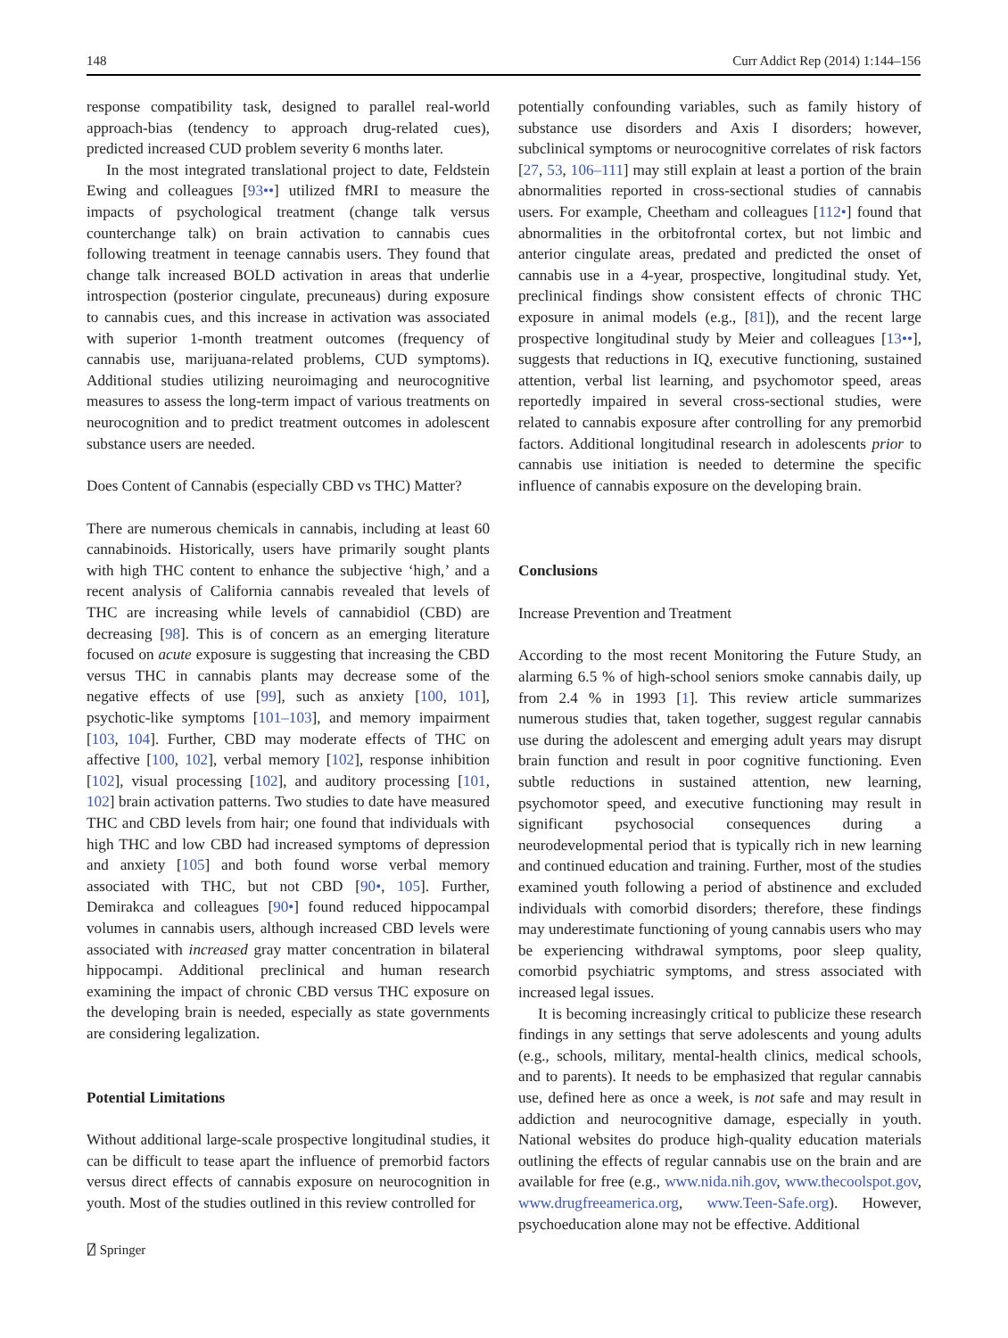148 Curr Addict Rep (2014) 1:144–156
response compatibility task, designed to parallel real-world approach-bias (tendency to approach drug-related cues), predicted increased CUD problem severity 6 months later.
In the most integrated translational project to date, Feldstein Ewing and colleagues [93••] utilized fMRI to measure the impacts of psychological treatment (change talk versus counterchange talk) on brain activation to cannabis cues following treatment in teenage cannabis users. They found that change talk increased BOLD activation in areas that underlie introspection (posterior cingulate, precuneaus) during exposure to cannabis cues, and this increase in activation was associated with superior 1-month treatment outcomes (frequency of cannabis use, marijuana-related problems, CUD symptoms). Additional studies utilizing neuroimaging and neurocognitive measures to assess the long-term impact of various treatments on neurocognition and to predict treatment outcomes in adolescent substance users are needed.
Does Content of Cannabis (especially CBD vs THC) Matter?
There are numerous chemicals in cannabis, including at least 60 cannabinoids. Historically, users have primarily sought plants with high THC content to enhance the subjective ‘high,’ and a recent analysis of California cannabis revealed that levels of THC are increasing while levels of cannabidiol (CBD) are decreasing [98]. This is of concern as an emerging literature focused on acute exposure is suggesting that increasing the CBD versus THC in cannabis plants may decrease some of the negative effects of use [99], such as anxiety [100, 101], psychotic-like symptoms [101–103], and memory impairment [103, 104]. Further, CBD may moderate effects of THC on affective [100, 102], verbal memory [102], response inhibition [102], visual processing [102], and auditory processing [101, 102] brain activation patterns. Two studies to date have measured THC and CBD levels from hair; one found that individuals with high THC and low CBD had increased symptoms of depression and anxiety [105] and both found worse verbal memory associated with THC, but not CBD [90•, 105]. Further, Demirakca and colleagues [90•] found reduced hippocampal volumes in cannabis users, although increased CBD levels were associated with increased gray matter concentration in bilateral hippocampi. Additional preclinical and human research examining the impact of chronic CBD versus THC exposure on the developing brain is needed, especially as state governments are considering legalization.
Potential Limitations
Without additional large-scale prospective longitudinal studies, it can be difficult to tease apart the influence of premorbid factors versus direct effects of cannabis exposure on neurocognition in youth. Most of the studies outlined in this review controlled for
potentially confounding variables, such as family history of substance use disorders and Axis I disorders; however, subclinical symptoms or neurocognitive correlates of risk factors [27, 53, 106–111] may still explain at least a portion of the brain abnormalities reported in cross-sectional studies of cannabis users. For example, Cheetham and colleagues [112•] found that abnormalities in the orbitofrontal cortex, but not limbic and anterior cingulate areas, predated and predicted the onset of cannabis use in a 4-year, prospective, longitudinal study. Yet, preclinical findings show consistent effects of chronic THC exposure in animal models (e.g., [81]), and the recent large prospective longitudinal study by Meier and colleagues [13••], suggests that reductions in IQ, executive functioning, sustained attention, verbal list learning, and psychomotor speed, areas reportedly impaired in several cross-sectional studies, were related to cannabis exposure after controlling for any premorbid factors. Additional longitudinal research in adolescents prior to cannabis use initiation is needed to determine the specific influence of cannabis exposure on the developing brain.
Conclusions
Increase Prevention and Treatment
According to the most recent Monitoring the Future Study, an alarming 6.5 % of high-school seniors smoke cannabis daily, up from 2.4 % in 1993 [1]. This review article summarizes numerous studies that, taken together, suggest regular cannabis use during the adolescent and emerging adult years may disrupt brain function and result in poor cognitive functioning. Even subtle reductions in sustained attention, new learning, psychomotor speed, and executive functioning may result in significant psychosocial consequences during a neurodevelopmental period that is typically rich in new learning and continued education and training. Further, most of the studies examined youth following a period of abstinence and excluded individuals with comorbid disorders; therefore, these findings may underestimate functioning of young cannabis users who may be experiencing withdrawal symptoms, poor sleep quality, comorbid psychiatric symptoms, and stress associated with increased legal issues.
It is becoming increasingly critical to publicize these research findings in any settings that serve adolescents and young adults (e.g., schools, military, mental-health clinics, medical schools, and to parents). It needs to be emphasized that regular cannabis use, defined here as once a week, is not safe and may result in addiction and neurocognitive damage, especially in youth. National websites do produce high-quality education materials outlining the effects of regular cannabis use on the brain and are available for free (e.g., www.nida.nih.gov, www.thecoolspot.gov, www.drugfreeamerica.org, www.Teen-Safe.org). However, psychoeducation alone may not be effective. Additional
⍁ Springer